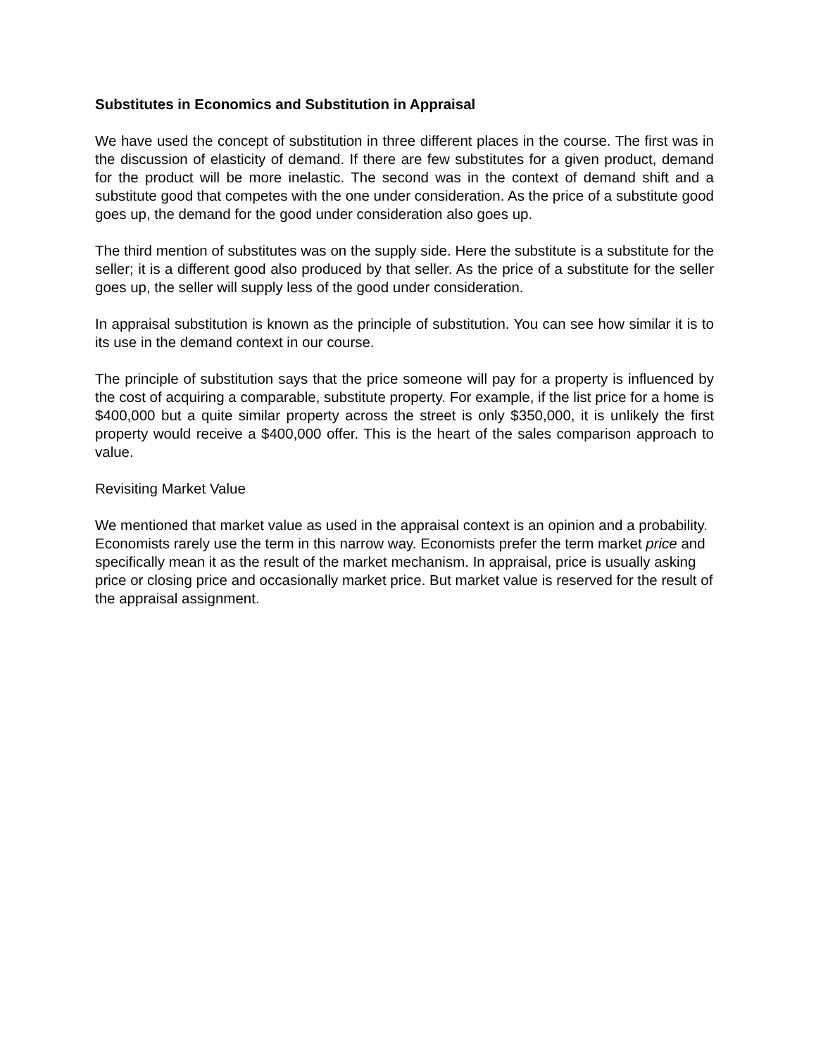Substitutes in Economics and Substitution in Appraisal
We have used the concept of substitution in three different places in the course. The first was in the discussion of elasticity of demand. If there are few substitutes for a given product, demand for the product will be more inelastic. The second was in the context of demand shift and a substitute good that competes with the one under consideration. As the price of a substitute good goes up, the demand for the good under consideration also goes up.
The third mention of substitutes was on the supply side. Here the substitute is a substitute for the seller; it is a different good also produced by that seller. As the price of a substitute for the seller goes up, the seller will supply less of the good under consideration.
In appraisal substitution is known as the principle of substitution. You can see how similar it is to its use in the demand context in our course.
The principle of substitution says that the price someone will pay for a property is influenced by the cost of acquiring a comparable, substitute property. For example, if the list price for a home is $400,000 but a quite similar property across the street is only $350,000, it is unlikely the first property would receive a $400,000 offer. This is the heart of the sales comparison approach to value.
Revisiting Market Value
We mentioned that market value as used in the appraisal context is an opinion and a probability. Economists rarely use the term in this narrow way. Economists prefer the term market price and specifically mean it as the result of the market mechanism. In appraisal, price is usually asking price or closing price and occasionally market price. But market value is reserved for the result of the appraisal assignment.